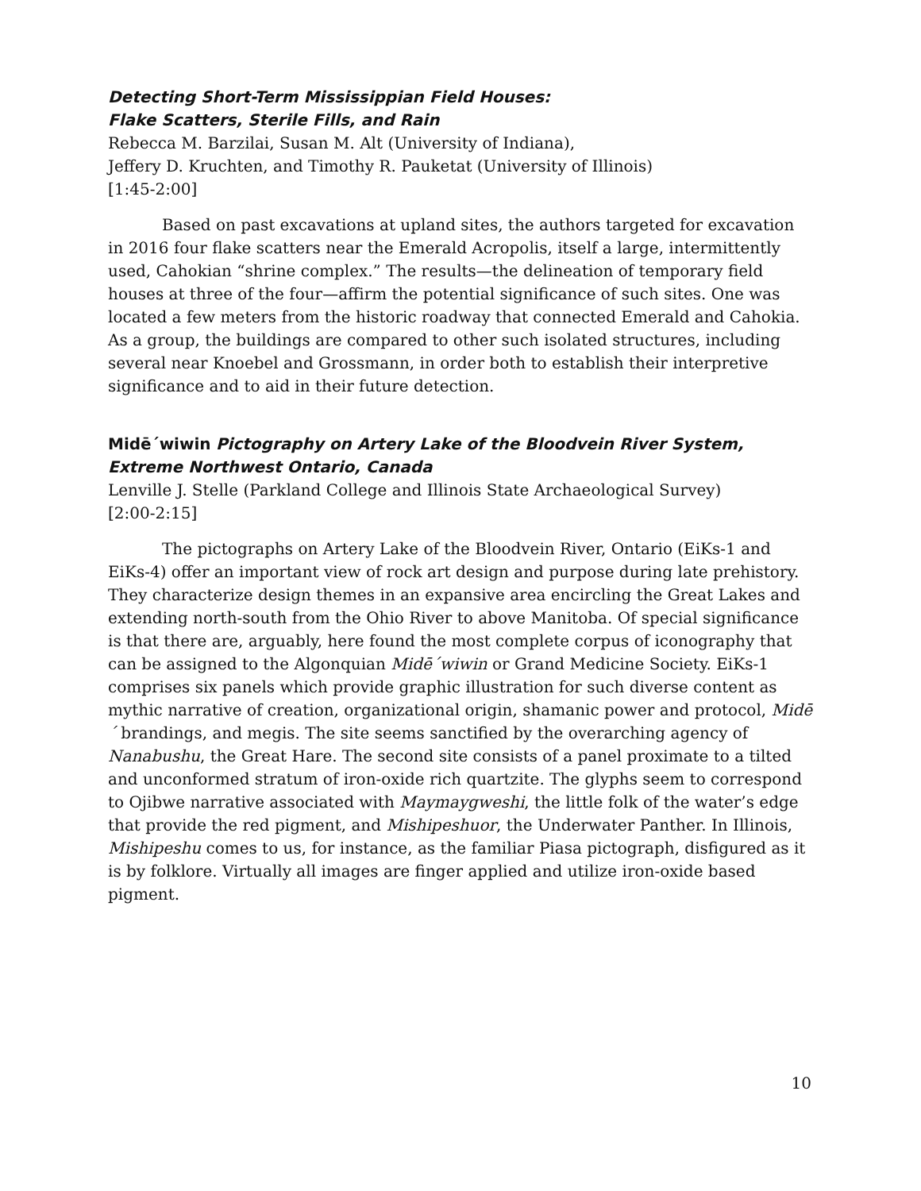Detecting Short-Term Mississippian Field Houses:
Flake Scatters, Sterile Fills, and Rain
Rebecca M. Barzilai, Susan M. Alt (University of Indiana),
Jeffery D. Kruchten, and Timothy R. Pauketat (University of Illinois)
[1:45-2:00]
Based on past excavations at upland sites, the authors targeted for excavation in 2016 four flake scatters near the Emerald Acropolis, itself a large, intermittently used, Cahokian “shrine complex.” The results—the delineation of temporary field houses at three of the four—affirm the potential significance of such sites. One was located a few meters from the historic roadway that connected Emerald and Cahokia. As a group, the buildings are compared to other such isolated structures, including several near Knoebel and Grossmann, in order both to establish their interpretive significance and to aid in their future detection.
Midē´wiwin Pictography on Artery Lake of the Bloodvein River System, Extreme Northwest Ontario, Canada
Lenville J. Stelle (Parkland College and Illinois State Archaeological Survey)
[2:00-2:15]
The pictographs on Artery Lake of the Bloodvein River, Ontario (EiKs-1 and EiKs-4) offer an important view of rock art design and purpose during late prehistory. They characterize design themes in an expansive area encircling the Great Lakes and extending north-south from the Ohio River to above Manitoba. Of special significance is that there are, arguably, here found the most complete corpus of iconography that can be assigned to the Algonquian Midē´wiwin or Grand Medicine Society. EiKs-1 comprises six panels which provide graphic illustration for such diverse content as mythic narrative of creation, organizational origin, shamanic power and protocol, Midē´ brandings, and megis. The site seems sanctified by the overarching agency of Nanabushu, the Great Hare. The second site consists of a panel proximate to a tilted and unconformed stratum of iron-oxide rich quartzite. The glyphs seem to correspond to Ojibwe narrative associated with Maymaygweshi, the little folk of the water’s edge that provide the red pigment, and Mishipeshuor, the Underwater Panther. In Illinois, Mishipeshu comes to us, for instance, as the familiar Piasa pictograph, disfigured as it is by folklore. Virtually all images are finger applied and utilize iron-oxide based pigment.
10